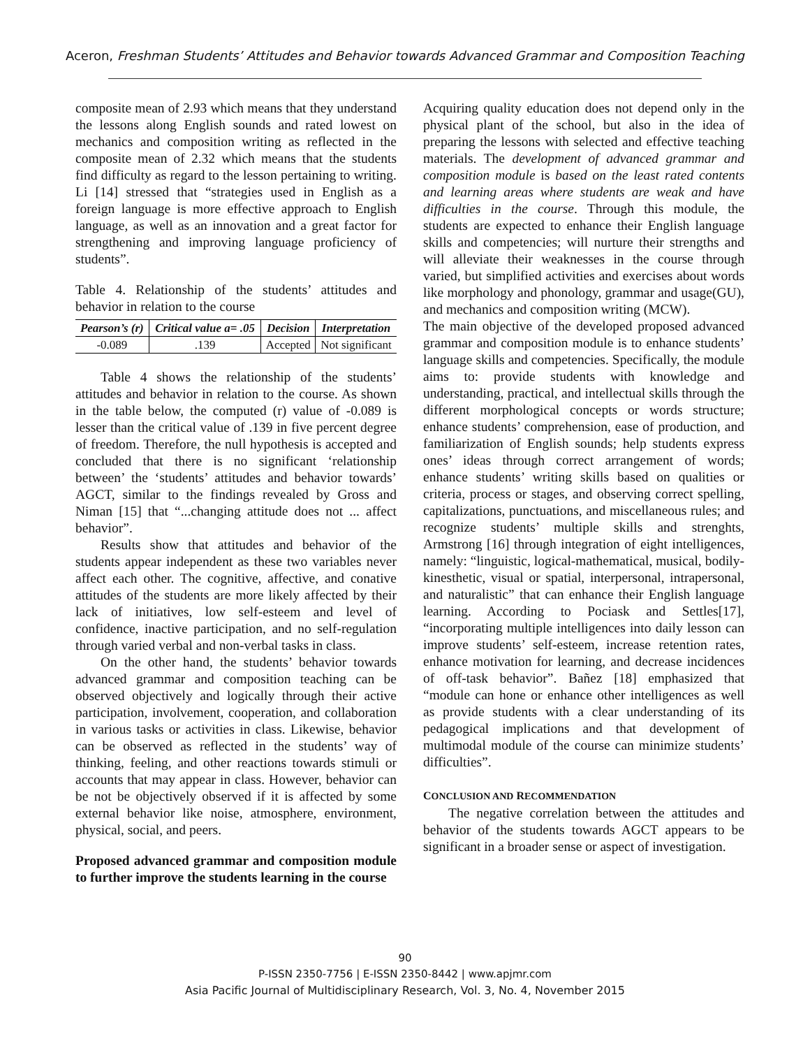Aceron, Freshman Students’ Attitudes and Behavior towards Advanced Grammar and Composition Teaching
composite mean of 2.93 which means that they understand the lessons along English sounds and rated lowest on mechanics and composition writing as reflected in the composite mean of 2.32 which means that the students find difficulty as regard to the lesson pertaining to writing. Li [14] stressed that “strategies used in English as a foreign language is more effective approach to English language, as well as an innovation and a great factor for strengthening and improving language proficiency of students”.
Table 4. Relationship of the students’ attitudes and behavior in relation to the course
| Pearson’s (r) | Critical value a= .05 | Decision | Interpretation |
| --- | --- | --- | --- |
| -0.089 | .139 | Accepted | Not significant |
Table 4 shows the relationship of the students’ attitudes and behavior in relation to the course. As shown in the table below, the computed (r) value of -0.089 is lesser than the critical value of .139 in five percent degree of freedom. Therefore, the null hypothesis is accepted and concluded that there is no significant ‘relationship between’ the ‘students’ attitudes and behavior towards’ AGCT, similar to the findings revealed by Gross and Niman [15] that “...changing attitude does not ... affect behavior”.
Results show that attitudes and behavior of the students appear independent as these two variables never affect each other. The cognitive, affective, and conative attitudes of the students are more likely affected by their lack of initiatives, low self-esteem and level of confidence, inactive participation, and no self-regulation through varied verbal and non-verbal tasks in class.
On the other hand, the students’ behavior towards advanced grammar and composition teaching can be observed objectively and logically through their active participation, involvement, cooperation, and collaboration in various tasks or activities in class. Likewise, behavior can be observed as reflected in the students’ way of thinking, feeling, and other reactions towards stimuli or accounts that may appear in class. However, behavior can be not be objectively observed if it is affected by some external behavior like noise, atmosphere, environment, physical, social, and peers.
Proposed advanced grammar and composition module to further improve the students learning in the course
Acquiring quality education does not depend only in the physical plant of the school, but also in the idea of preparing the lessons with selected and effective teaching materials. The development of advanced grammar and composition module is based on the least rated contents and learning areas where students are weak and have difficulties in the course. Through this module, the students are expected to enhance their English language skills and competencies; will nurture their strengths and will alleviate their weaknesses in the course through varied, but simplified activities and exercises about words like morphology and phonology, grammar and usage(GU), and mechanics and composition writing (MCW).
The main objective of the developed proposed advanced grammar and composition module is to enhance students’ language skills and competencies. Specifically, the module aims to: provide students with knowledge and understanding, practical, and intellectual skills through the different morphological concepts or words structure; enhance students’ comprehension, ease of production, and familiarization of English sounds; help students express ones’ ideas through correct arrangement of words; enhance students’ writing skills based on qualities or criteria, process or stages, and observing correct spelling, capitalizations, punctuations, and miscellaneous rules; and recognize students’ multiple skills and strenghts, Armstrong [16] through integration of eight intelligences, namely: “linguistic, logical-mathematical, musical, bodily-kinesthetic, visual or spatial, interpersonal, intrapersonal, and naturalistic” that can enhance their English language learning. According to Pociask and Settles[17], “incorporating multiple intelligences into daily lesson can improve students’ self-esteem, increase retention rates, enhance motivation for learning, and decrease incidences of off-task behavior”. Bañez [18] emphasized that “module can hone or enhance other intelligences as well as provide students with a clear understanding of its pedagogical implications and that development of multimodal module of the course can minimize students’ difficulties”.
CONCLUSION AND RECOMMENDATION
The negative correlation between the attitudes and behavior of the students towards AGCT appears to be significant in a broader sense or aspect of investigation.
90
P-ISSN 2350-7756 | E-ISSN 2350-8442 | www.apjmr.com
Asia Pacific Journal of Multidisciplinary Research, Vol. 3, No. 4, November 2015